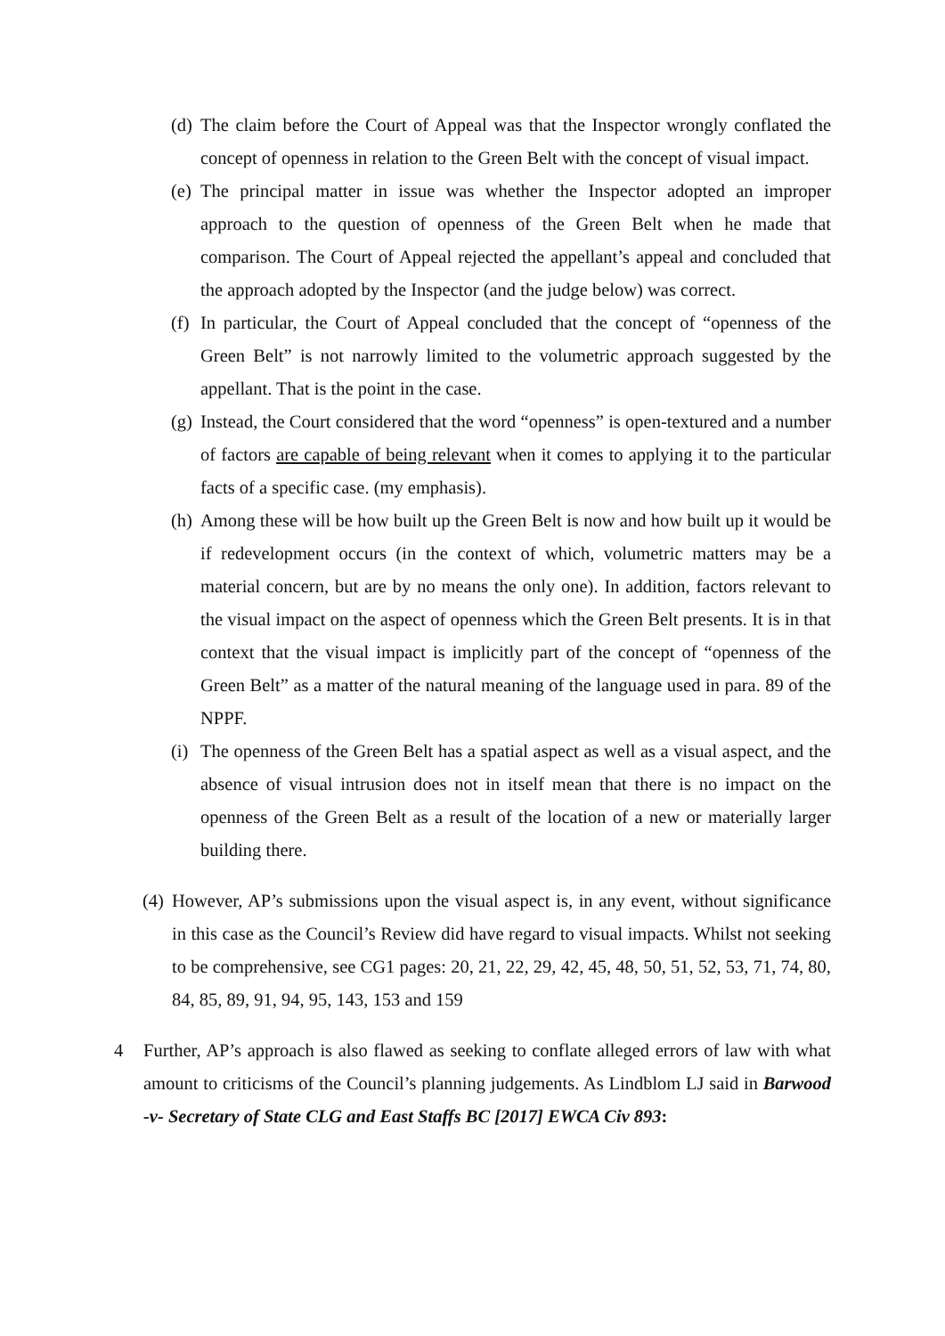(d) The claim before the Court of Appeal was that the Inspector wrongly conflated the concept of openness in relation to the Green Belt with the concept of visual impact.
(e) The principal matter in issue was whether the Inspector adopted an improper approach to the question of openness of the Green Belt when he made that comparison. The Court of Appeal rejected the appellant’s appeal and concluded that the approach adopted by the Inspector (and the judge below) was correct.
(f) In particular, the Court of Appeal concluded that the concept of “openness of the Green Belt” is not narrowly limited to the volumetric approach suggested by the appellant. That is the point in the case.
(g) Instead, the Court considered that the word “openness” is open-textured and a number of factors are capable of being relevant when it comes to applying it to the particular facts of a specific case. (my emphasis).
(h) Among these will be how built up the Green Belt is now and how built up it would be if redevelopment occurs (in the context of which, volumetric matters may be a material concern, but are by no means the only one). In addition, factors relevant to the visual impact on the aspect of openness which the Green Belt presents. It is in that context that the visual impact is implicitly part of the concept of “openness of the Green Belt” as a matter of the natural meaning of the language used in para. 89 of the NPPF.
(i) The openness of the Green Belt has a spatial aspect as well as a visual aspect, and the absence of visual intrusion does not in itself mean that there is no impact on the openness of the Green Belt as a result of the location of a new or materially larger building there.
(4) However, AP’s submissions upon the visual aspect is, in any event, without significance in this case as the Council’s Review did have regard to visual impacts. Whilst not seeking to be comprehensive, see CG1 pages: 20, 21, 22, 29, 42, 45, 48, 50, 51, 52, 53, 71, 74, 80, 84, 85, 89, 91, 94, 95, 143, 153 and 159
4 Further, AP’s approach is also flawed as seeking to conflate alleged errors of law with what amount to criticisms of the Council’s planning judgements. As Lindblom LJ said in Barwood -v- Secretary of State CLG and East Staffs BC [2017] EWCA Civ 893: